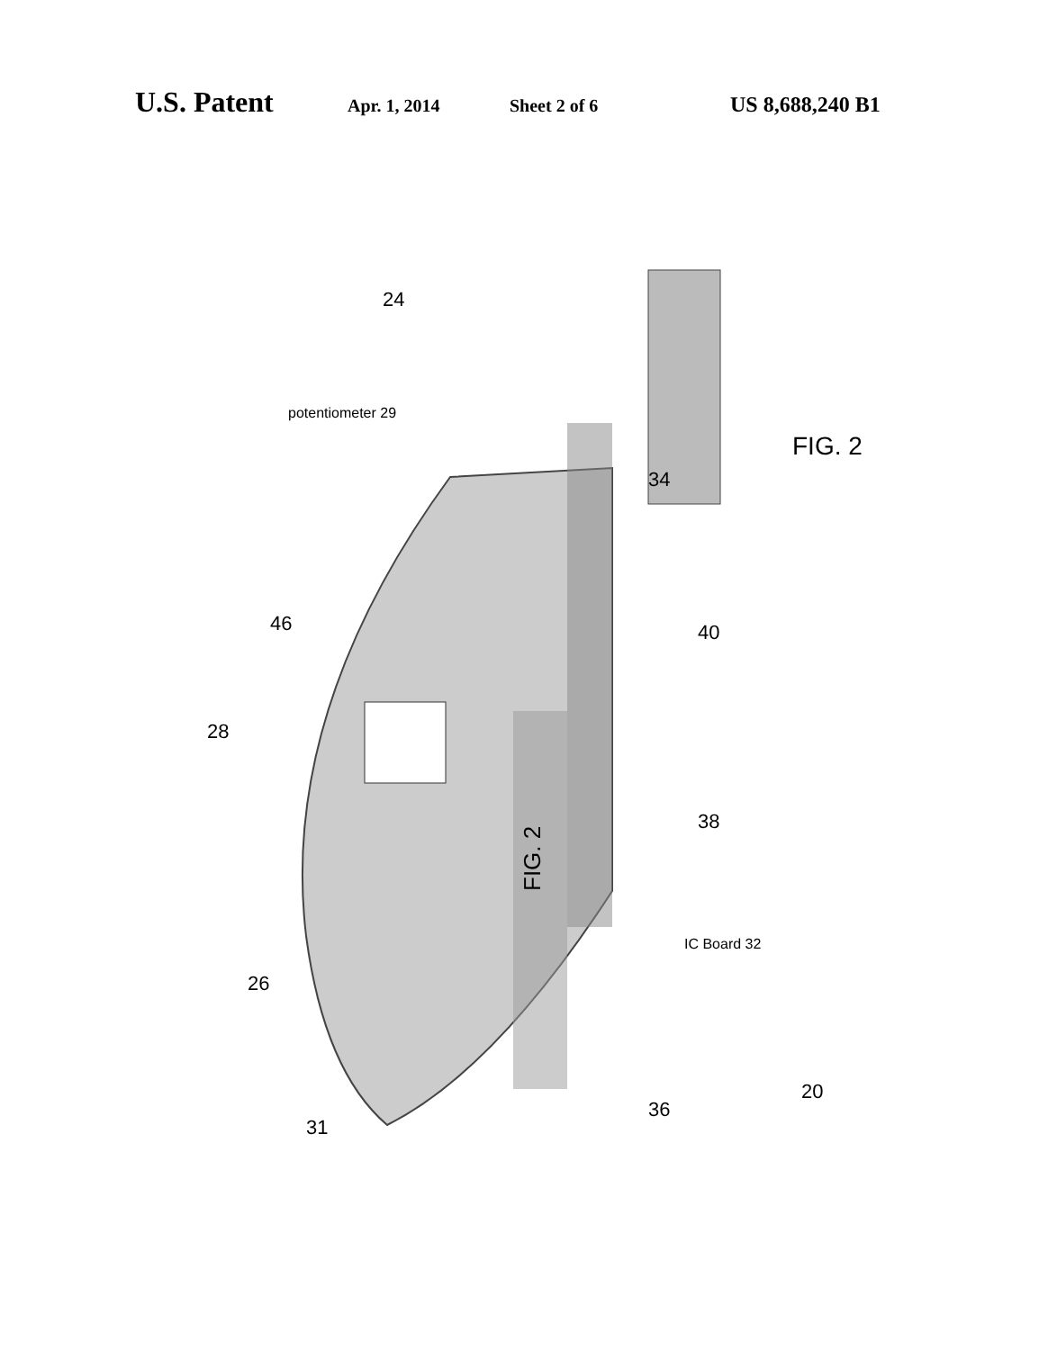U.S. Patent Apr. 1, 2014 Sheet 2 of 6 US 8,688,240 B1
FIG. 2
24
potentiometer 29
46
28
26
31
34
40
38
IC Board 32
36
FIG. 2
20